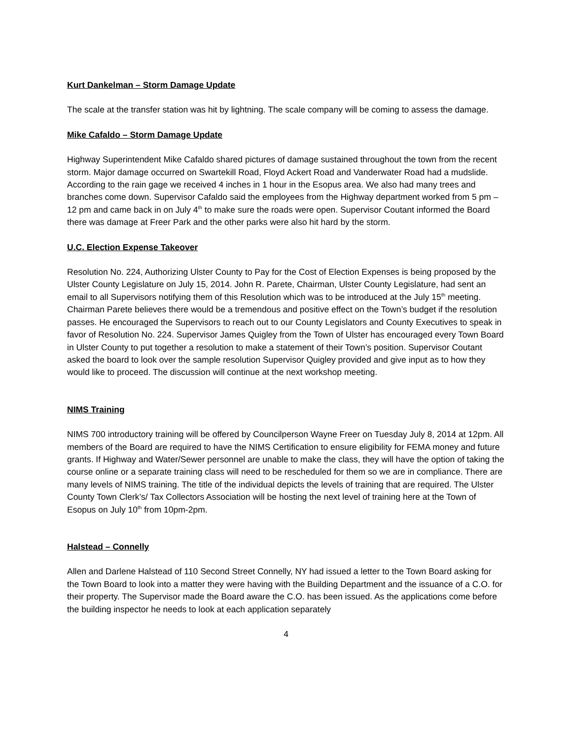Kurt Dankelman – Storm Damage Update
The scale at the transfer station was hit by lightning. The scale company will be coming to assess the damage.
Mike Cafaldo – Storm Damage Update
Highway Superintendent Mike Cafaldo shared pictures of damage sustained throughout the town from the recent storm. Major damage occurred on Swartekill Road, Floyd Ackert Road and Vanderwater Road had a mudslide. According to the rain gage we received 4 inches in 1 hour in the Esopus area. We also had many trees and branches come down. Supervisor Cafaldo said the employees from the Highway department worked from 5 pm – 12 pm and came back in on July 4<sup>th</sup> to make sure the roads were open. Supervisor Coutant informed the Board there was damage at Freer Park and the other parks were also hit hard by the storm.
U.C. Election Expense Takeover
Resolution No. 224, Authorizing Ulster County to Pay for the Cost of Election Expenses is being proposed by the Ulster County Legislature on July 15, 2014. John R. Parete, Chairman, Ulster County Legislature, had sent an email to all Supervisors notifying them of this Resolution which was to be introduced at the July 15<sup>th</sup> meeting. Chairman Parete believes there would be a tremendous and positive effect on the Town’s budget if the resolution passes. He encouraged the Supervisors to reach out to our County Legislators and County Executives to speak in favor of Resolution No. 224. Supervisor James Quigley from the Town of Ulster has encouraged every Town Board in Ulster County to put together a resolution to make a statement of their Town’s position. Supervisor Coutant asked the board to look over the sample resolution Supervisor Quigley provided and give input as to how they would like to proceed. The discussion will continue at the next workshop meeting.
NIMS Training
NIMS 700 introductory training will be offered by Councilperson Wayne Freer on Tuesday July 8, 2014 at 12pm. All members of the Board are required to have the NIMS Certification to ensure eligibility for FEMA money and future grants. If Highway and Water/Sewer personnel are unable to make the class, they will have the option of taking the course online or a separate training class will need to be rescheduled for them so we are in compliance. There are many levels of NIMS training. The title of the individual depicts the levels of training that are required. The Ulster County Town Clerk’s/ Tax Collectors Association will be hosting the next level of training here at the Town of Esopus on July 10<sup>th</sup> from 10pm-2pm.
Halstead – Connelly
Allen and Darlene Halstead of 110 Second Street Connelly, NY had issued a letter to the Town Board asking for the Town Board to look into a matter they were having with the Building Department and the issuance of a C.O. for their property. The Supervisor made the Board aware the C.O. has been issued. As the applications come before the building inspector he needs to look at each application separately
4